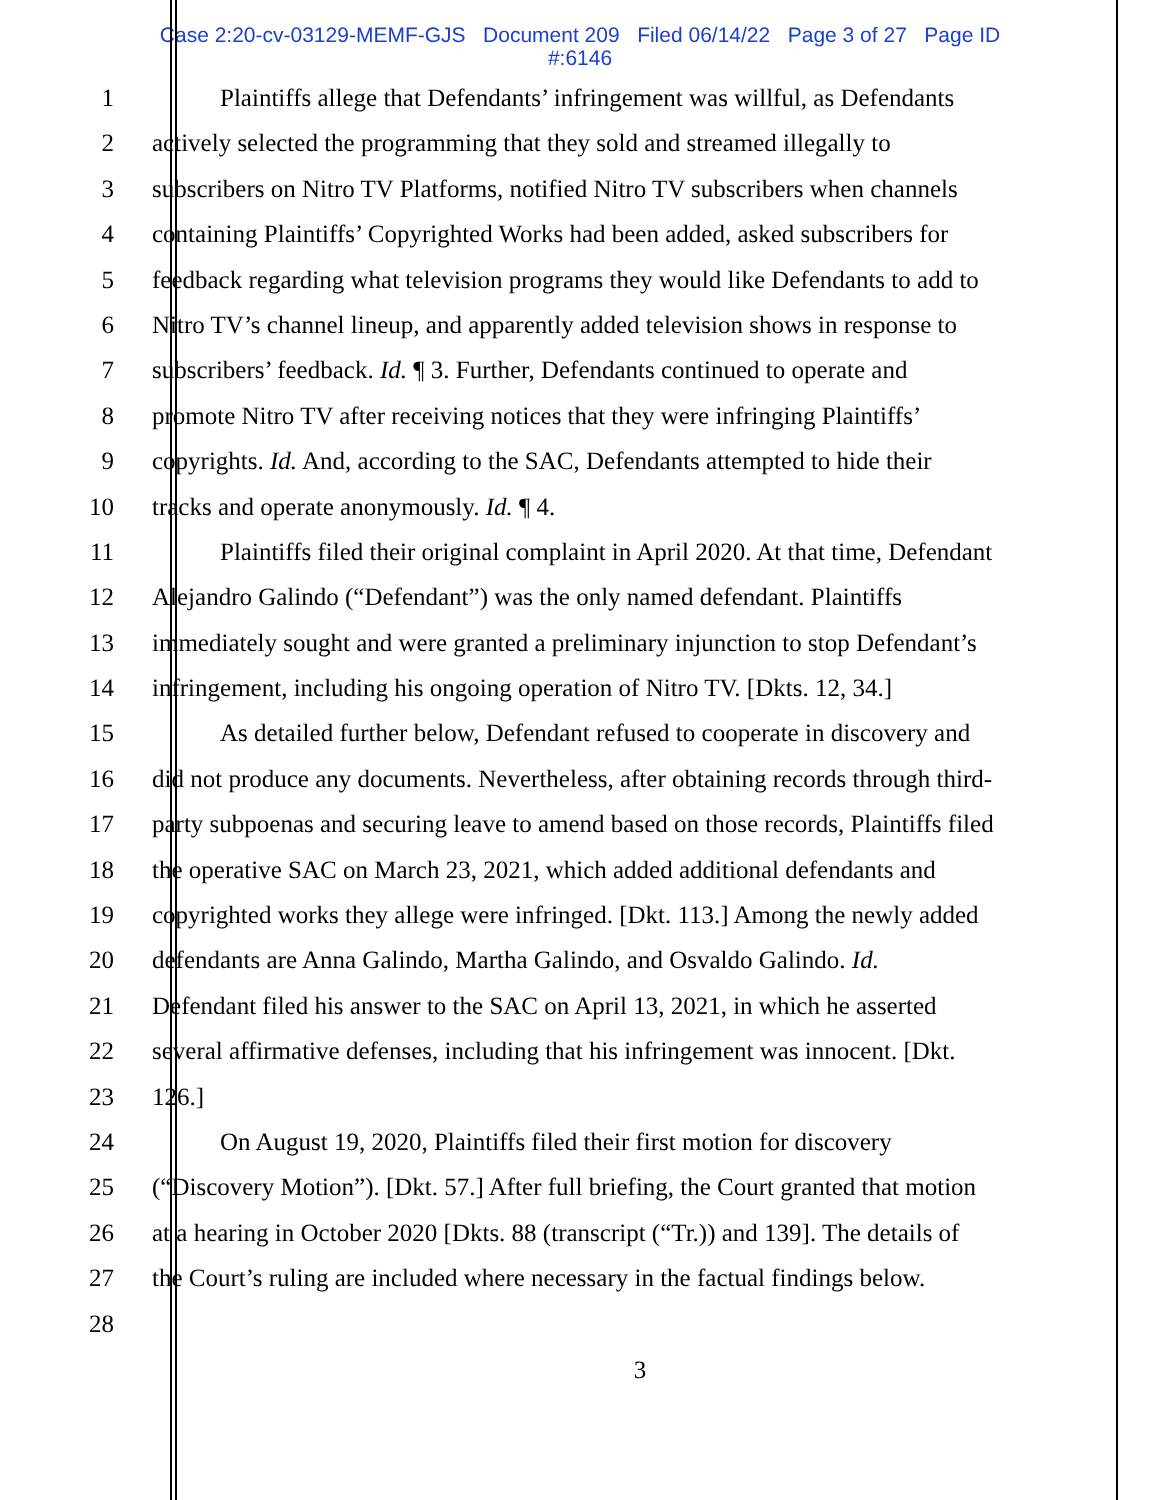Case 2:20-cv-03129-MEMF-GJS Document 209 Filed 06/14/22 Page 3 of 27 Page ID
#:6146
1 Plaintiffs allege that Defendants’ infringement was willful, as Defendants
2 actively selected the programming that they sold and streamed illegally to
3 subscribers on Nitro TV Platforms, notified Nitro TV subscribers when channels
4 containing Plaintiffs’ Copyrighted Works had been added, asked subscribers for
5 feedback regarding what television programs they would like Defendants to add to
6 Nitro TV’s channel lineup, and apparently added television shows in response to
7 subscribers’ feedback. Id. ¶ 3. Further, Defendants continued to operate and
8 promote Nitro TV after receiving notices that they were infringing Plaintiffs’
9 copyrights. Id. And, according to the SAC, Defendants attempted to hide their
10 tracks and operate anonymously. Id. ¶ 4.
11 Plaintiffs filed their original complaint in April 2020. At that time, Defendant
12 Alejandro Galindo (“Defendant”) was the only named defendant. Plaintiffs
13 immediately sought and were granted a preliminary injunction to stop Defendant’s
14 infringement, including his ongoing operation of Nitro TV. [Dkts. 12, 34.]
15 As detailed further below, Defendant refused to cooperate in discovery and
16 did not produce any documents. Nevertheless, after obtaining records through third-
17 party subpoenas and securing leave to amend based on those records, Plaintiffs filed
18 the operative SAC on March 23, 2021, which added additional defendants and
19 copyrighted works they allege were infringed. [Dkt. 113.] Among the newly added
20 defendants are Anna Galindo, Martha Galindo, and Osvaldo Galindo. Id.
21 Defendant filed his answer to the SAC on April 13, 2021, in which he asserted
22 several affirmative defenses, including that his infringement was innocent. [Dkt.
23 126.]
24 On August 19, 2020, Plaintiffs filed their first motion for discovery
25 (“Discovery Motion”). [Dkt. 57.] After full briefing, the Court granted that motion
26 at a hearing in October 2020 [Dkts. 88 (transcript (“Tr.)) and 139]. The details of
27 the Court’s ruling are included where necessary in the factual findings below.
28
3